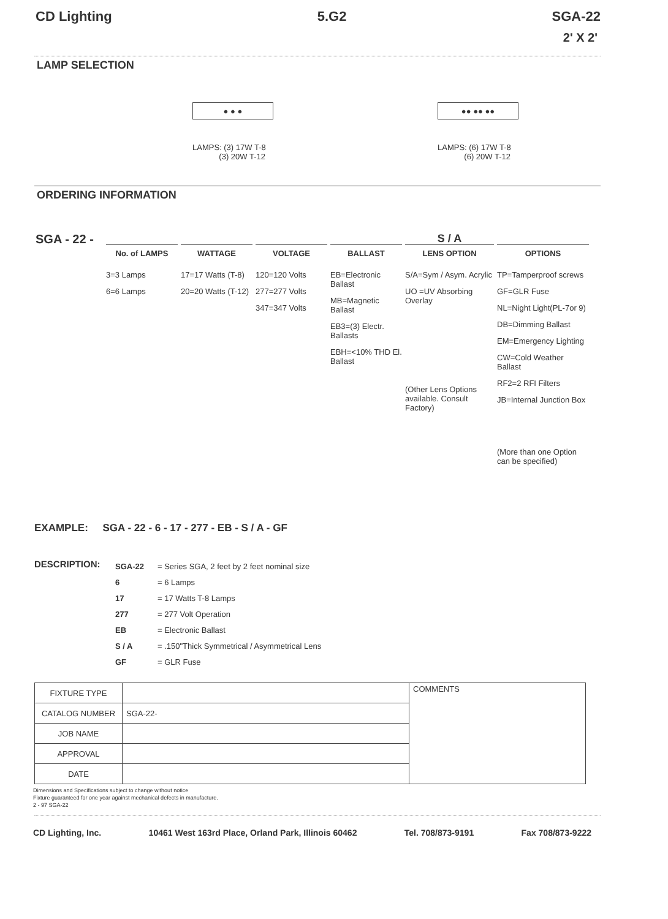CD Lighting 5.G2 SGA-22
2' X 2'
LAMP SELECTION
● ● ●
LAMPS: (3) 17W T-8
(3) 20W T-12
●● ●● ●●
LAMPS: (6) 17W T-8
(6) 20W T-12
ORDERING INFORMATION
SGA - 22 -
No. of LAMPS
3=3 Lamps
6=6 Lamps
WATTAGE
17=17 Watts (T-8)
20=20 Watts (T-12)
VOLTAGE
120=120 Volts
277=277 Volts
347=347 Volts
BALLAST
EB=Electronic Ballast
MB=Magnetic Ballast
EB3=(3) Electr. Ballasts
EBH=<10% THD El. Ballast
S / A
LENS OPTION
S/A=Sym / Asym. Acrylic
UO =UV Absorbing Overlay
(Other Lens Options available. Consult Factory)
OPTIONS
TP=Tamperproof screws
GF=GLR Fuse
NL=Night Light(PL-7or 9)
DB=Dimming Ballast
EM=Emergency Lighting
CW=Cold Weather Ballast
RF2=2 RFI Filters
JB=Internal Junction Box
(More than one Option can be specified)
EXAMPLE: SGA - 22 - 6 - 17 - 277 - EB - S / A - GF
DESCRIPTION:
| SGA-22 | = Series SGA, 2 feet by 2 feet nominal size |
| 6 | = 6 Lamps |
| 17 | = 17 Watts T-8 Lamps |
| 277 | = 277 Volt Operation |
| EB | = Electronic Ballast |
| S / A | = .150"Thick Symmetrical / Asymmetrical Lens |
| GF | = GLR Fuse |
| FIXTURE TYPE | | COMMENTS |
| CATALOG NUMBER | SGA-22- | |
| JOB NAME | | |
| APPROVAL | | |
| DATE | | |
Dimensions and Specifications subject to change without notice
Fixture guaranteed for one year against mechanical defects in manufacture.
2 - 97 SGA-22
CD Lighting, Inc. 10461 West 163rd Place, Orland Park, Illinois 60462 Tel. 708/873-9191 Fax 708/873-9222